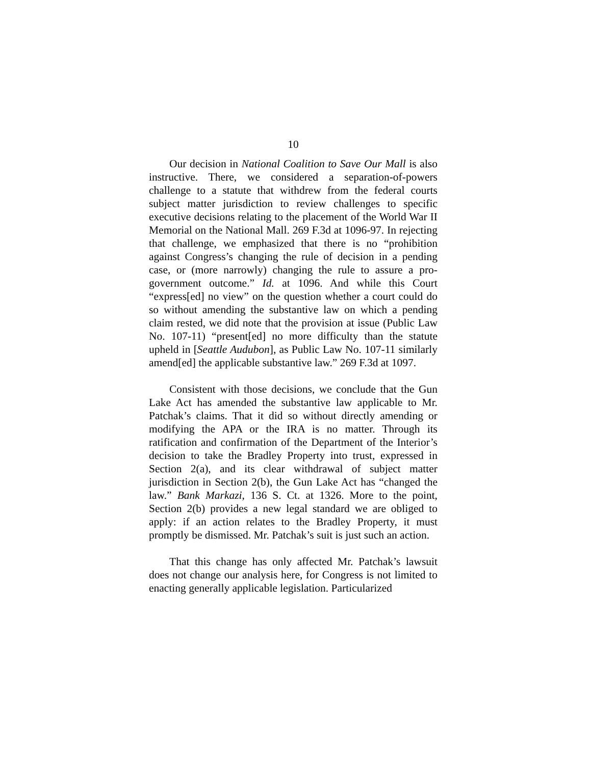10
Our decision in National Coalition to Save Our Mall is also instructive. There, we considered a separation-of-powers challenge to a statute that withdrew from the federal courts subject matter jurisdiction to review challenges to specific executive decisions relating to the placement of the World War II Memorial on the National Mall. 269 F.3d at 1096-97. In rejecting that challenge, we emphasized that there is no “prohibition against Congress’s changing the rule of decision in a pending case, or (more narrowly) changing the rule to assure a pro-government outcome.” Id. at 1096. And while this Court “express[ed] no view” on the question whether a court could do so without amending the substantive law on which a pending claim rested, we did note that the provision at issue (Public Law No. 107-11) “present[ed] no more difficulty than the statute upheld in [Seattle Audubon], as Public Law No. 107-11 similarly amend[ed] the applicable substantive law.” 269 F.3d at 1097.
Consistent with those decisions, we conclude that the Gun Lake Act has amended the substantive law applicable to Mr. Patchak’s claims. That it did so without directly amending or modifying the APA or the IRA is no matter. Through its ratification and confirmation of the Department of the Interior’s decision to take the Bradley Property into trust, expressed in Section 2(a), and its clear withdrawal of subject matter jurisdiction in Section 2(b), the Gun Lake Act has “changed the law.” Bank Markazi, 136 S. Ct. at 1326. More to the point, Section 2(b) provides a new legal standard we are obliged to apply: if an action relates to the Bradley Property, it must promptly be dismissed. Mr. Patchak’s suit is just such an action.
That this change has only affected Mr. Patchak’s lawsuit does not change our analysis here, for Congress is not limited to enacting generally applicable legislation. Particularized